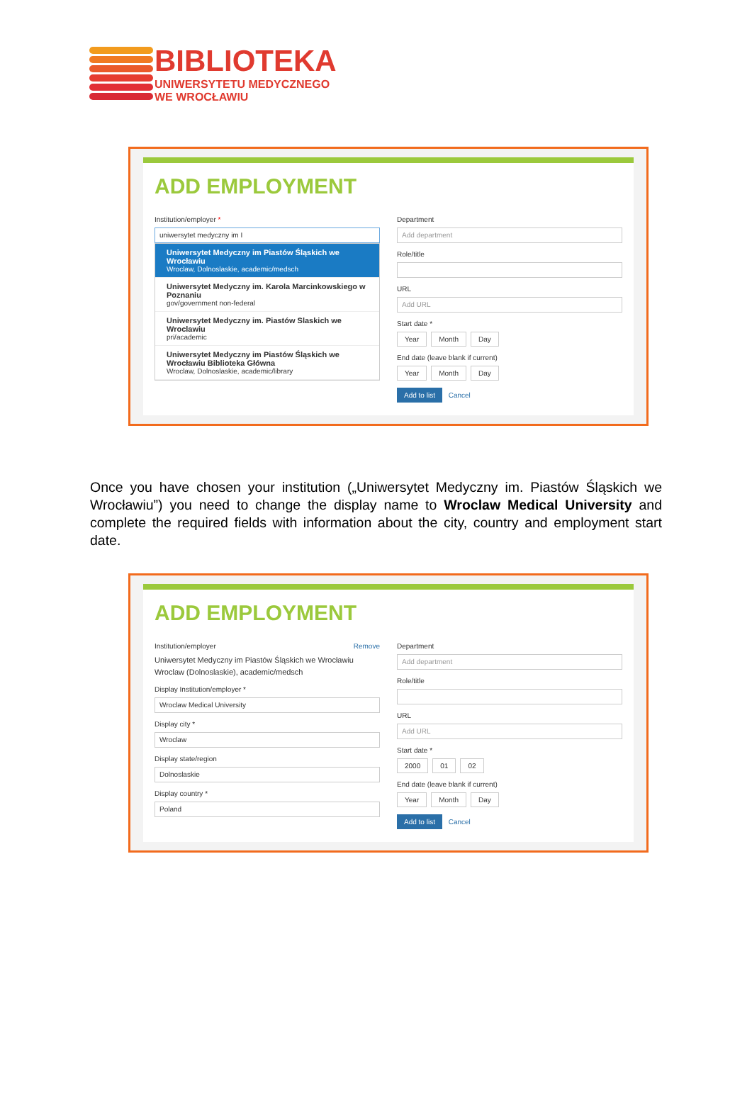BIBLIOTEKA
UNIWERSYTETU MEDYCZNEGO
WE WROCŁAWIU
ADD EMPLOYMENT
Institution/employer *
uniwersytet medyczny im I
Uniwersytet Medyczny im Piastów Śląskich we Wrocławiu
Wroclaw, Dolnoslaskie, academic/medsch
Uniwersytet Medyczny im. Karola Marcinkowskiego w Poznaniu
gov/government non-federal
Uniwersytet Medyczny im. Piastów Slaskich we Wroclawiu
pri/academic
Uniwersytet Medyczny im Piastów Śląskich we Wrocławiu Biblioteka Główna
Wroclaw, Dolnoslaskie, academic/library
Department
Add department
Role/title
URL
Add URL
Start date *
Year Month Day
End date (leave blank if current)
Year Month Day
Add to list Cancel
Once you have chosen your institution („Uniwersytet Medyczny im. Piastów Śląskich we Wrocławiu”) you need to change the display name to Wroclaw Medical University and complete the required fields with information about the city, country and employment start date.
ADD EMPLOYMENT
Institution/employer Remove
Uniwersytet Medyczny im Piastów Śląskich we Wrocławiu
Wroclaw (Dolnoslaskie), academic/medsch
Display Institution/employer *
Wroclaw Medical University
Display city *
Wroclaw
Display state/region
Dolnoslaskie
Display country *
Poland
Department
Add department
Role/title
URL
Add URL
Start date *
2000 01 02
End date (leave blank if current)
Year Month Day
Add to list Cancel